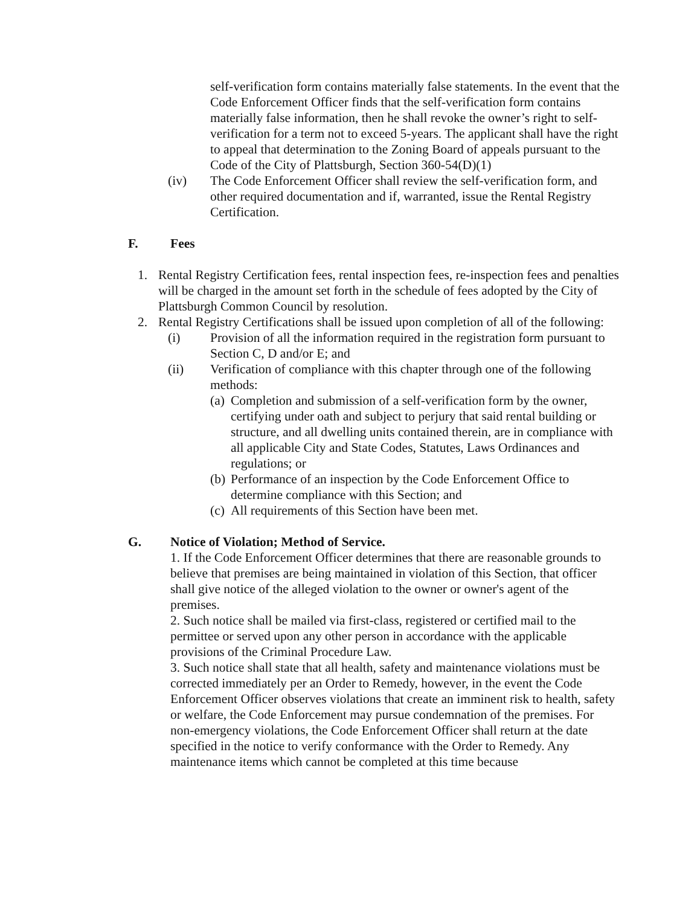self-verification form contains materially false statements. In the event that the Code Enforcement Officer finds that the self-verification form contains materially false information, then he shall revoke the owner’s right to self-verification for a term not to exceed 5-years. The applicant shall have the right to appeal that determination to the Zoning Board of appeals pursuant to the Code of the City of Plattsburgh, Section 360-54(D)(1)
(iv) The Code Enforcement Officer shall review the self-verification form, and other required documentation and if, warranted, issue the Rental Registry Certification.
F. Fees
1. Rental Registry Certification fees, rental inspection fees, re-inspection fees and penalties will be charged in the amount set forth in the schedule of fees adopted by the City of Plattsburgh Common Council by resolution.
2. Rental Registry Certifications shall be issued upon completion of all of the following:
(i) Provision of all the information required in the registration form pursuant to Section C, D and/or E; and
(ii) Verification of compliance with this chapter through one of the following methods:
(a)
Completion and submission of a self-verification form by the owner, certifying under oath and subject to perjury that said rental building or structure, and all dwelling units contained therein, are in compliance with all applicable City and State Codes, Statutes, Laws Ordinances and regulations; or
(b)
Performance of an inspection by the Code Enforcement Office to determine compliance with this Section; and
(c)
All requirements of this Section have been met.
G. Notice of Violation; Method of Service.
1. If the Code Enforcement Officer determines that there are reasonable grounds to believe that premises are being maintained in violation of this Section, that officer shall give notice of the alleged violation to the owner or owner's agent of the premises.
2. Such notice shall be mailed via first-class, registered or certified mail to the permittee or served upon any other person in accordance with the applicable provisions of the Criminal Procedure Law.
3. Such notice shall state that all health, safety and maintenance violations must be corrected immediately per an Order to Remedy, however, in the event the Code Enforcement Officer observes violations that create an imminent risk to health, safety or welfare, the Code Enforcement may pursue condemnation of the premises. For non-emergency violations, the Code Enforcement Officer shall return at the date specified in the notice to verify conformance with the Order to Remedy. Any maintenance items which cannot be completed at this time because